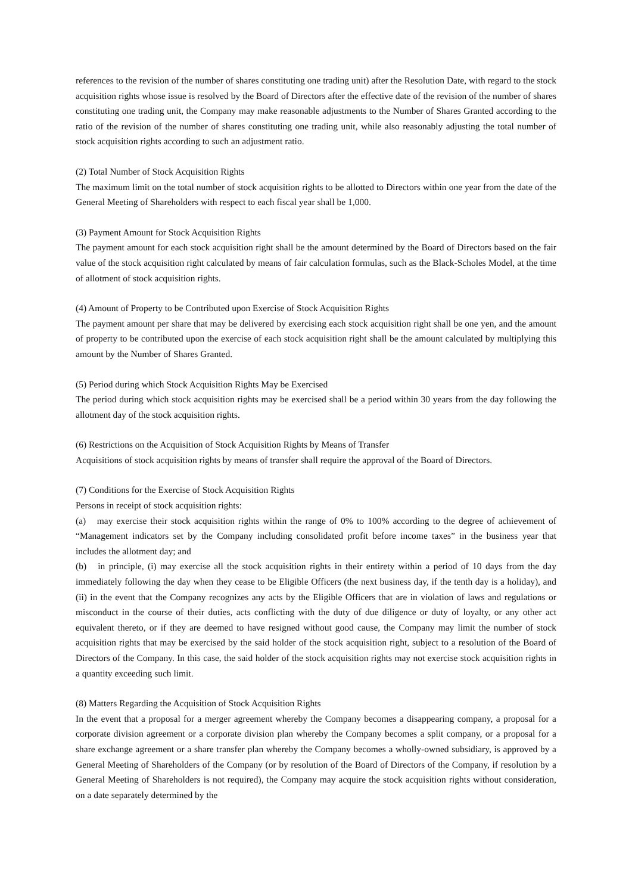references to the revision of the number of shares constituting one trading unit) after the Resolution Date, with regard to the stock acquisition rights whose issue is resolved by the Board of Directors after the effective date of the revision of the number of shares constituting one trading unit, the Company may make reasonable adjustments to the Number of Shares Granted according to the ratio of the revision of the number of shares constituting one trading unit, while also reasonably adjusting the total number of stock acquisition rights according to such an adjustment ratio.
(2) Total Number of Stock Acquisition Rights
The maximum limit on the total number of stock acquisition rights to be allotted to Directors within one year from the date of the General Meeting of Shareholders with respect to each fiscal year shall be 1,000.
(3) Payment Amount for Stock Acquisition Rights
The payment amount for each stock acquisition right shall be the amount determined by the Board of Directors based on the fair value of the stock acquisition right calculated by means of fair calculation formulas, such as the Black-Scholes Model, at the time of allotment of stock acquisition rights.
(4) Amount of Property to be Contributed upon Exercise of Stock Acquisition Rights
The payment amount per share that may be delivered by exercising each stock acquisition right shall be one yen, and the amount of property to be contributed upon the exercise of each stock acquisition right shall be the amount calculated by multiplying this amount by the Number of Shares Granted.
(5) Period during which Stock Acquisition Rights May be Exercised
The period during which stock acquisition rights may be exercised shall be a period within 30 years from the day following the allotment day of the stock acquisition rights.
(6) Restrictions on the Acquisition of Stock Acquisition Rights by Means of Transfer
Acquisitions of stock acquisition rights by means of transfer shall require the approval of the Board of Directors.
(7) Conditions for the Exercise of Stock Acquisition Rights
Persons in receipt of stock acquisition rights:
(a) may exercise their stock acquisition rights within the range of 0% to 100% according to the degree of achievement of “Management indicators set by the Company including consolidated profit before income taxes” in the business year that includes the allotment day; and
(b) in principle, (i) may exercise all the stock acquisition rights in their entirety within a period of 10 days from the day immediately following the day when they cease to be Eligible Officers (the next business day, if the tenth day is a holiday), and (ii) in the event that the Company recognizes any acts by the Eligible Officers that are in violation of laws and regulations or misconduct in the course of their duties, acts conflicting with the duty of due diligence or duty of loyalty, or any other act equivalent thereto, or if they are deemed to have resigned without good cause, the Company may limit the number of stock acquisition rights that may be exercised by the said holder of the stock acquisition right, subject to a resolution of the Board of Directors of the Company. In this case, the said holder of the stock acquisition rights may not exercise stock acquisition rights in a quantity exceeding such limit.
(8) Matters Regarding the Acquisition of Stock Acquisition Rights
In the event that a proposal for a merger agreement whereby the Company becomes a disappearing company, a proposal for a corporate division agreement or a corporate division plan whereby the Company becomes a split company, or a proposal for a share exchange agreement or a share transfer plan whereby the Company becomes a wholly-owned subsidiary, is approved by a General Meeting of Shareholders of the Company (or by resolution of the Board of Directors of the Company, if resolution by a General Meeting of Shareholders is not required), the Company may acquire the stock acquisition rights without consideration, on a date separately determined by the